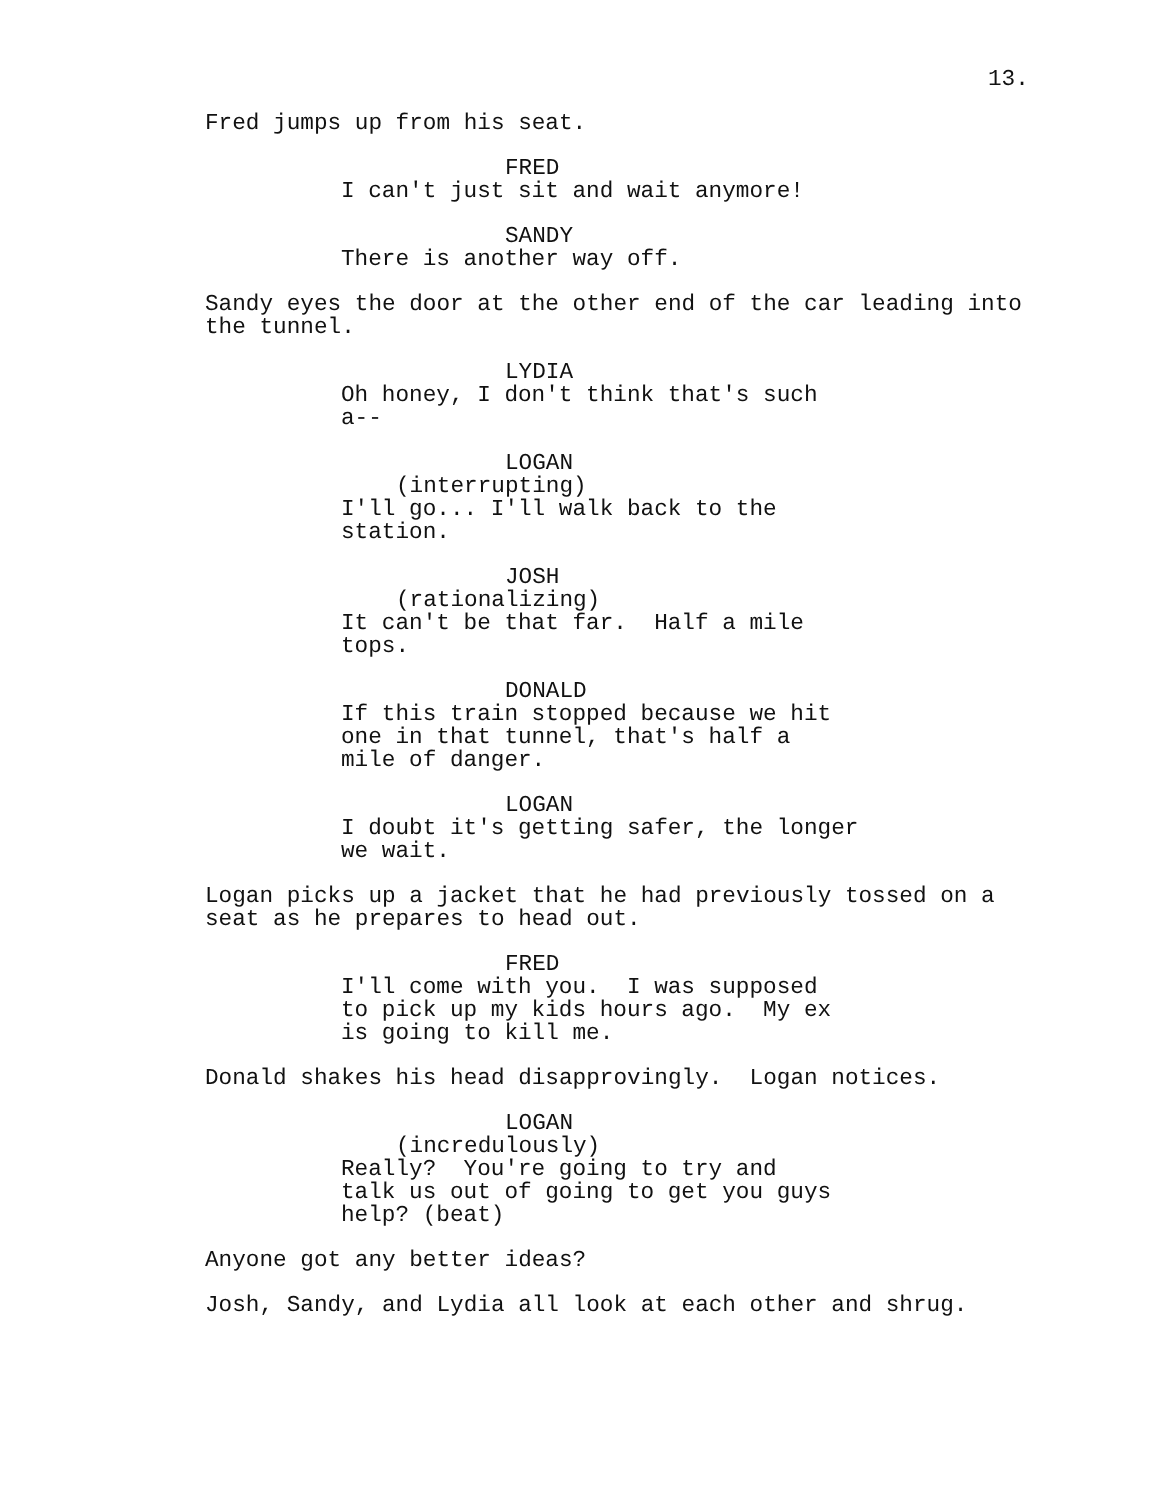13.
Fred jumps up from his seat.
FRED
I can't just sit and wait anymore!
SANDY
There is another way off.
Sandy eyes the door at the other end of the car leading into the tunnel.
LYDIA
Oh honey, I don't think that's such a--
LOGAN
(interrupting)
I'll go... I'll walk back to the station.
JOSH
(rationalizing)
It can't be that far. Half a mile tops.
DONALD
If this train stopped because we hit one in that tunnel, that's half a mile of danger.
LOGAN
I doubt it's getting safer, the longer we wait.
Logan picks up a jacket that he had previously tossed on a seat as he prepares to head out.
FRED
I'll come with you. I was supposed to pick up my kids hours ago. My ex is going to kill me.
Donald shakes his head disapprovingly. Logan notices.
LOGAN
(incredulously)
Really? You're going to try and talk us out of going to get you guys help? (beat)
Anyone got any better ideas?
Josh, Sandy, and Lydia all look at each other and shrug.